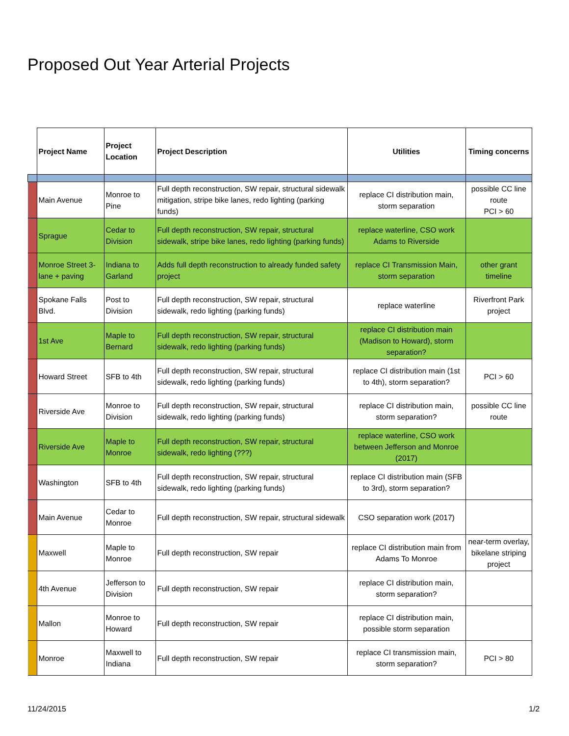Proposed Out Year Arterial Projects
| | Project Name | Project Location | Project Description | Utilities | Timing concerns |
| --- | --- | --- | --- | --- | --- |
| | Main Avenue | Monroe to Pine | Full depth reconstruction, SW repair, structural sidewalk mitigation, stripe bike lanes, redo lighting (parking funds) | replace CI distribution main, storm separation | possible CC line route PCI > 60 |
| | Sprague | Cedar to Division | Full depth reconstruction, SW repair, structural sidewalk, stripe bike lanes, redo lighting (parking funds) | replace waterline, CSO work Adams to Riverside | |
| | Monroe Street 3-lane + paving | Indiana to Garland | Adds full depth reconstruction to already funded safety project | replace CI Transmission Main, storm separation | other grant timeline |
| | Spokane Falls Blvd. | Post to Division | Full depth reconstruction, SW repair, structural sidewalk, redo lighting (parking funds) | replace waterline | Riverfront Park project |
| | 1st Ave | Maple to Bernard | Full depth reconstruction, SW repair, structural sidewalk, redo lighting (parking funds) | replace CI distribution main (Madison to Howard), storm separation? | |
| | Howard Street | SFB to 4th | Full depth reconstruction, SW repair, structural sidewalk, redo lighting (parking funds) | replace CI distribution main (1st to 4th), storm separation? | PCI > 60 |
| | Riverside Ave | Monroe to Division | Full depth reconstruction, SW repair, structural sidewalk, redo lighting (parking funds) | replace CI distribution main, storm separation? | possible CC line route |
| | Riverside Ave | Maple to Monroe | Full depth reconstruction, SW repair, structural sidewalk, redo lighting (???) | replace waterline, CSO work between Jefferson and Monroe (2017) | |
| | Washington | SFB to 4th | Full depth reconstruction, SW repair, structural sidewalk, redo lighting (parking funds) | replace CI distribution main (SFB to 3rd), storm separation? | |
| | Main Avenue | Cedar to Monroe | Full depth reconstruction, SW repair, structural sidewalk | CSO separation work (2017) | |
| | Maxwell | Maple to Monroe | Full depth reconstruction, SW repair | replace CI distribution main from Adams To Monroe | near-term overlay, bikelane striping project |
| | 4th Avenue | Jefferson to Division | Full depth reconstruction, SW repair | replace CI distribution main, storm separation? | |
| | Mallon | Monroe to Howard | Full depth reconstruction, SW repair | replace CI distribution main, possible storm separation | |
| | Monroe | Maxwell to Indiana | Full depth reconstruction, SW repair | replace CI transmission main, storm separation? | PCI > 80 |
11/24/2015 1/2